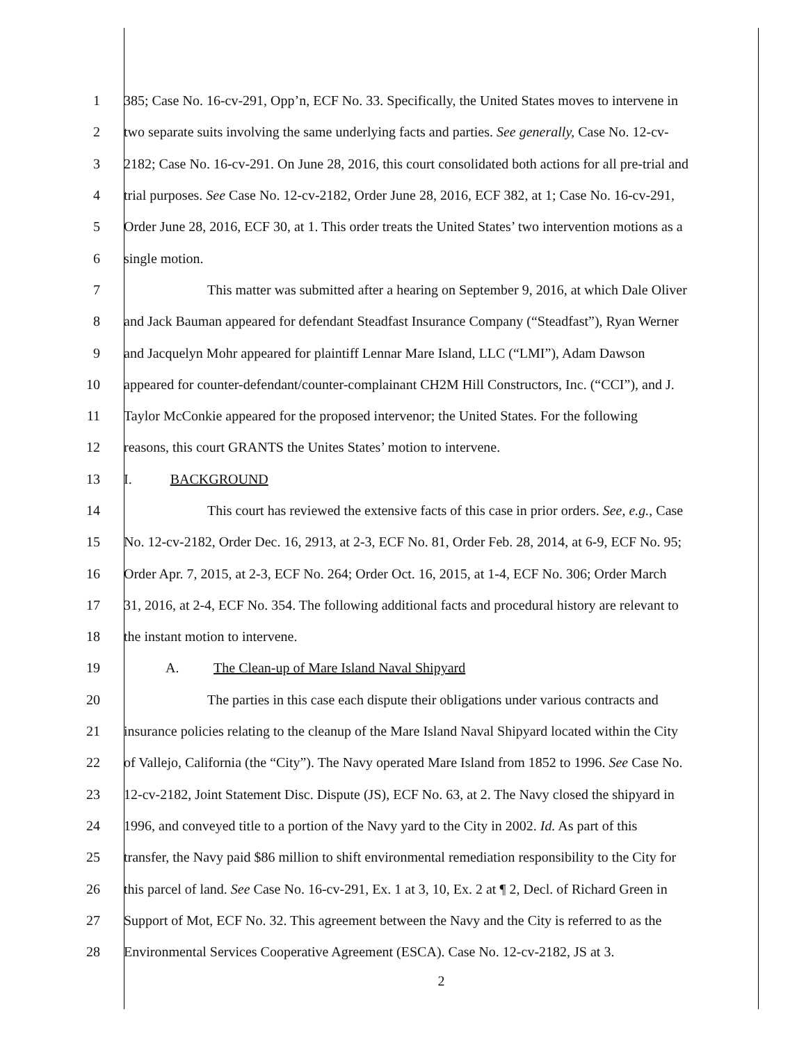1 385; Case No. 16-cv-291, Opp’n, ECF No. 33. Specifically, the United States moves to intervene in
2 two separate suits involving the same underlying facts and parties. See generally, Case No. 12-cv-
3 2182; Case No. 16-cv-291. On June 28, 2016, this court consolidated both actions for all pre-trial and
4 trial purposes. See Case No. 12-cv-2182, Order June 28, 2016, ECF 382, at 1; Case No. 16-cv-291,
5 Order June 28, 2016, ECF 30, at 1. This order treats the United States’ two intervention motions as a
6 single motion.
7 This matter was submitted after a hearing on September 9, 2016, at which Dale Oliver
8 and Jack Bauman appeared for defendant Steadfast Insurance Company (“Steadfast”), Ryan Werner
9 and Jacquelyn Mohr appeared for plaintiff Lennar Mare Island, LLC (“LMI”), Adam Dawson
10 appeared for counter-defendant/counter-complainant CH2M Hill Constructors, Inc. (“CCI”), and J.
11 Taylor McConkie appeared for the proposed intervenor; the United States. For the following
12 reasons, this court GRANTS the Unites States’ motion to intervene.
13 I. BACKGROUND
14 This court has reviewed the extensive facts of this case in prior orders. See, e.g., Case
15 No. 12-cv-2182, Order Dec. 16, 2913, at 2-3, ECF No. 81, Order Feb. 28, 2014, at 6-9, ECF No. 95;
16 Order Apr. 7, 2015, at 2-3, ECF No. 264; Order Oct. 16, 2015, at 1-4, ECF No. 306; Order March
17 31, 2016, at 2-4, ECF No. 354. The following additional facts and procedural history are relevant to
18 the instant motion to intervene.
19 A. The Clean-up of Mare Island Naval Shipyard
20 The parties in this case each dispute their obligations under various contracts and
21 insurance policies relating to the cleanup of the Mare Island Naval Shipyard located within the City
22 of Vallejo, California (the “City”). The Navy operated Mare Island from 1852 to 1996. See Case No.
23 12-cv-2182, Joint Statement Disc. Dispute (JS), ECF No. 63, at 2. The Navy closed the shipyard in
24 1996, and conveyed title to a portion of the Navy yard to the City in 2002. Id. As part of this
25 transfer, the Navy paid $86 million to shift environmental remediation responsibility to the City for
26 this parcel of land. See Case No. 16-cv-291, Ex. 1 at 3, 10, Ex. 2 at ¶ 2, Decl. of Richard Green in
27 Support of Mot, ECF No. 32. This agreement between the Navy and the City is referred to as the
28 Environmental Services Cooperative Agreement (ESCA). Case No. 12-cv-2182, JS at 3.
2